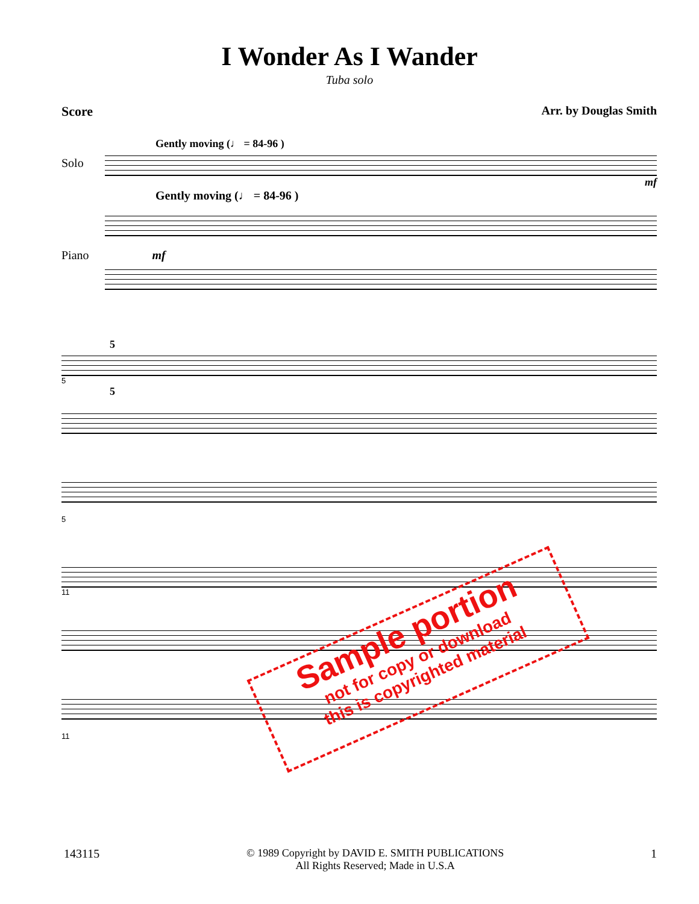I Wonder As I Wander
Tuba solo
Score Arr. by Douglas Smith
Gently moving (♩ = 84-96 )
Solo
mf
Gently moving (♩ = 84-96 )
Piano mf
5
5
5
5
11
11
Sample portion
not for copy or download
this is copyrighted material
143115 © 1989 Copyright by DAVID E. SMITH PUBLICATIONS
All Rights Reserved; Made in U.S.A 1